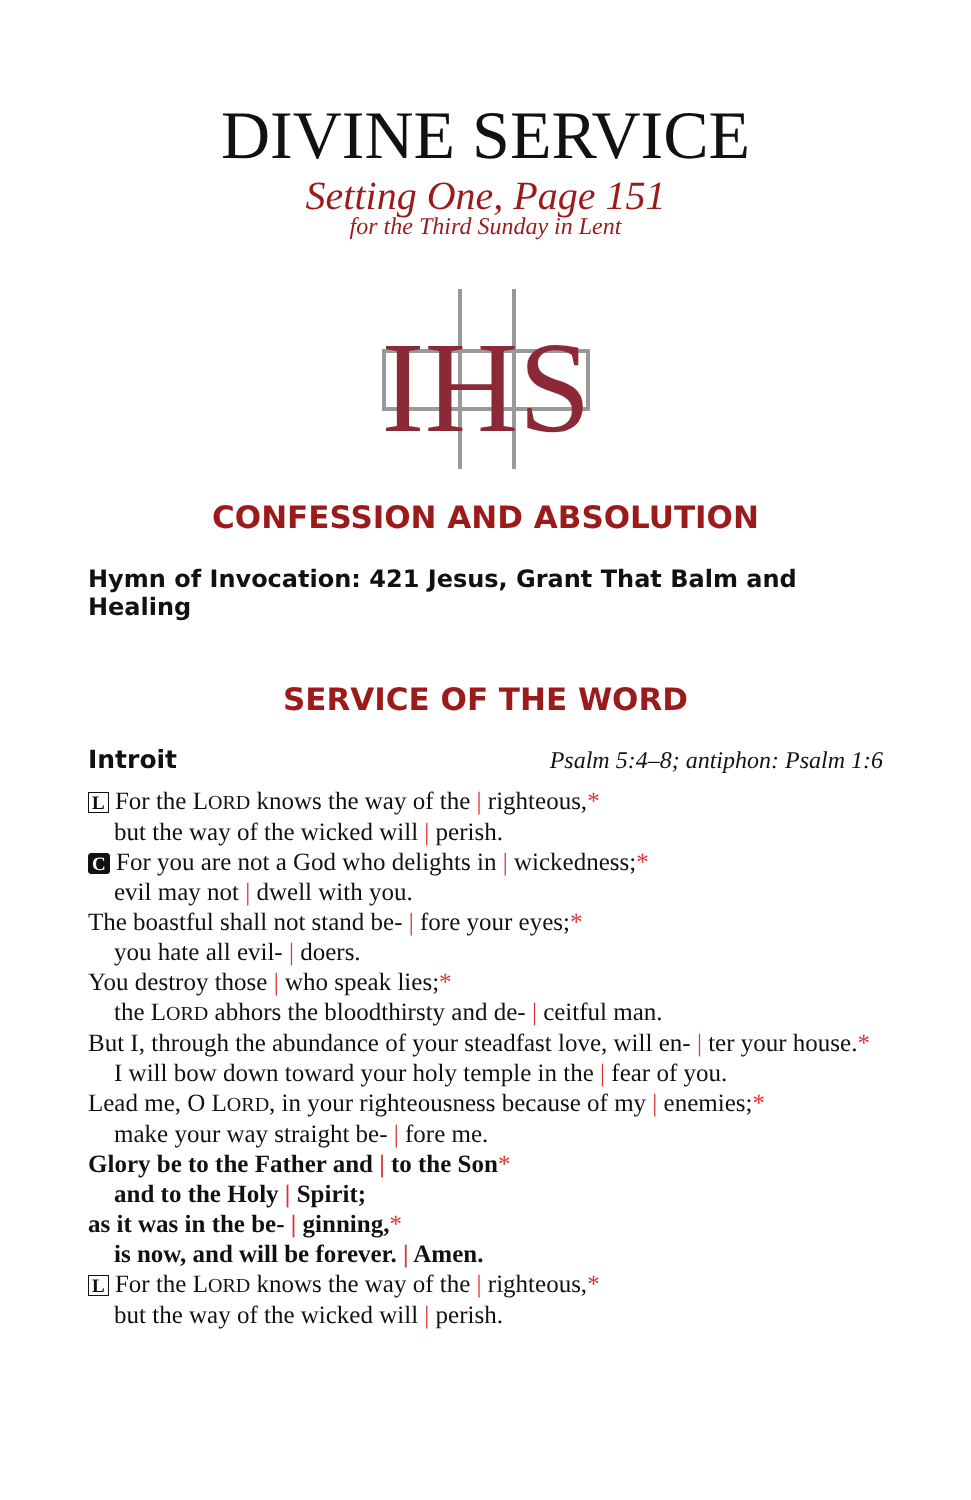DIVINE SERVICE
Setting One, Page 151
for the Third Sunday in Lent
IHS
CONFESSION AND ABSOLUTION
Hymn of Invocation: 421 Jesus, Grant That Balm and Healing
SERVICE OF THE WORD
Introit Psalm 5:4–8; antiphon: Psalm 1:6
L For the LORD knows the way of the | righteous,*
but the way of the wicked will | perish.
C For you are not a God who delights in | wickedness;*
evil may not | dwell with you.
The boastful shall not stand be- | fore your eyes;*
you hate all evil- | doers.
You destroy those | who speak lies;*
the LORD abhors the bloodthirsty and de- | ceitful man.
But I, through the abundance of your steadfast love, will en- | ter your house.*
I will bow down toward your holy temple in the | fear of you.
Lead me, O LORD, in your righteousness because of my | enemies;*
make your way straight be- | fore me.
Glory be to the Father and | to the Son*
and to the Holy | Spirit;
as it was in the be- | ginning,*
is now, and will be forever. | Amen.
L For the LORD knows the way of the | righteous,*
but the way of the wicked will | perish.